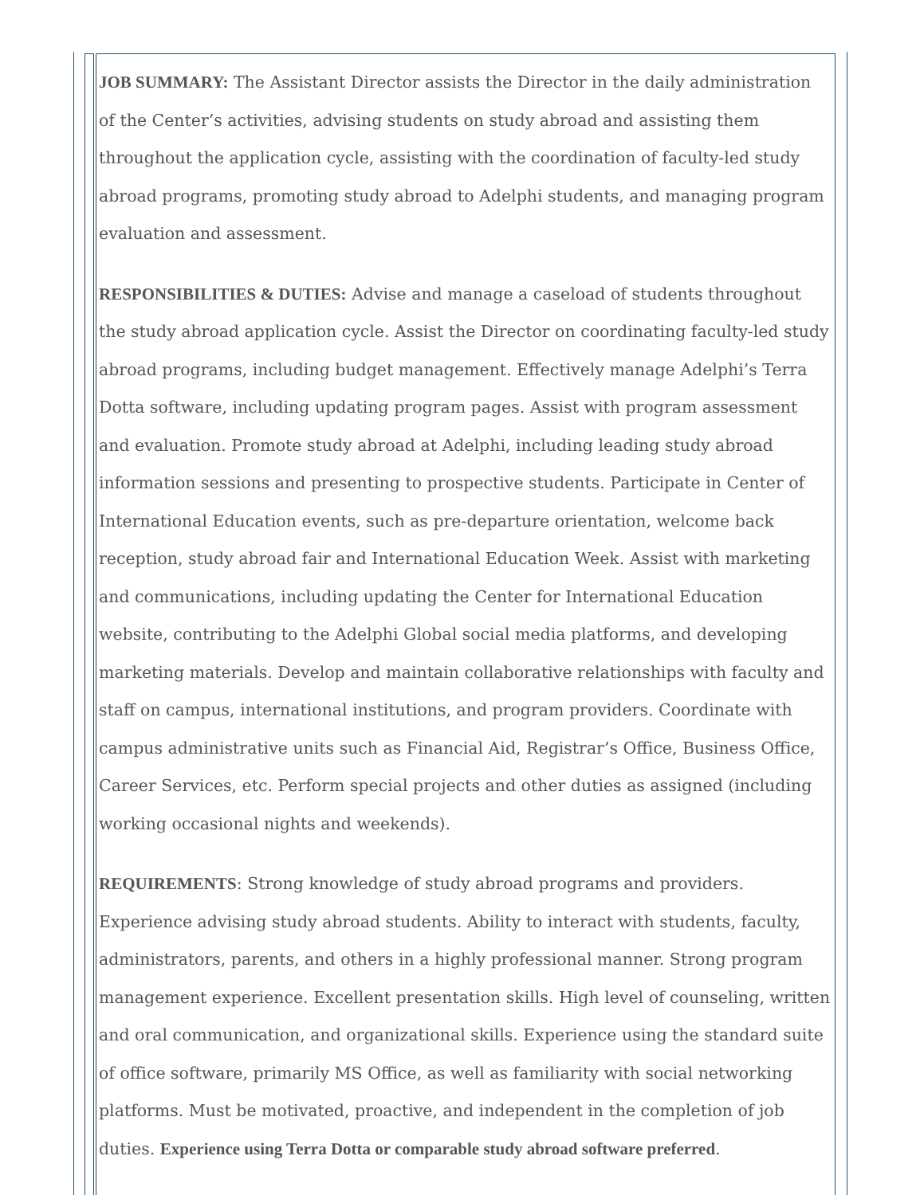JOB SUMMARY: The Assistant Director assists the Director in the daily administration of the Center’s activities, advising students on study abroad and assisting them throughout the application cycle, assisting with the coordination of faculty-led study abroad programs, promoting study abroad to Adelphi students, and managing program evaluation and assessment.
RESPONSIBILITIES & DUTIES: Advise and manage a caseload of students throughout the study abroad application cycle. Assist the Director on coordinating faculty-led study abroad programs, including budget management. Effectively manage Adelphi’s Terra Dotta software, including updating program pages. Assist with program assessment and evaluation. Promote study abroad at Adelphi, including leading study abroad information sessions and presenting to prospective students. Participate in Center of International Education events, such as pre-departure orientation, welcome back reception, study abroad fair and International Education Week. Assist with marketing and communications, including updating the Center for International Education website, contributing to the Adelphi Global social media platforms, and developing marketing materials. Develop and maintain collaborative relationships with faculty and staff on campus, international institutions, and program providers. Coordinate with campus administrative units such as Financial Aid, Registrar’s Office, Business Office, Career Services, etc. Perform special projects and other duties as assigned (including working occasional nights and weekends).
REQUIREMENTS: Strong knowledge of study abroad programs and providers. Experience advising study abroad students. Ability to interact with students, faculty, administrators, parents, and others in a highly professional manner. Strong program management experience. Excellent presentation skills. High level of counseling, written and oral communication, and organizational skills. Experience using the standard suite of office software, primarily MS Office, as well as familiarity with social networking platforms. Must be motivated, proactive, and independent in the completion of job duties. Experience using Terra Dotta or comparable study abroad software preferred.